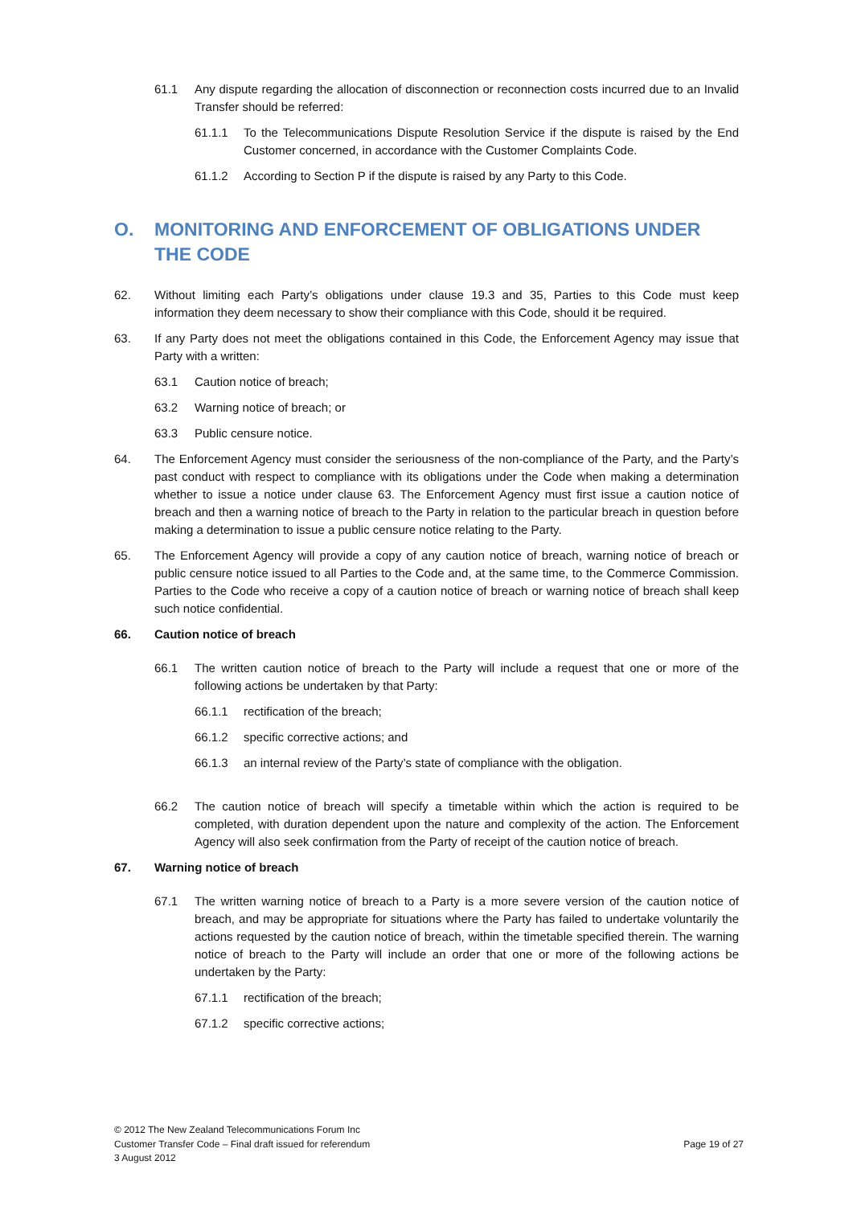61.1 Any dispute regarding the allocation of disconnection or reconnection costs incurred due to an Invalid Transfer should be referred:
61.1.1 To the Telecommunications Dispute Resolution Service if the dispute is raised by the End Customer concerned, in accordance with the Customer Complaints Code.
61.1.2 According to Section P if the dispute is raised by any Party to this Code.
O. MONITORING AND ENFORCEMENT OF OBLIGATIONS UNDER THE CODE
62. Without limiting each Party’s obligations under clause 19.3 and 35, Parties to this Code must keep information they deem necessary to show their compliance with this Code, should it be required.
63. If any Party does not meet the obligations contained in this Code, the Enforcement Agency may issue that Party with a written:
63.1 Caution notice of breach;
63.2 Warning notice of breach; or
63.3 Public censure notice.
64. The Enforcement Agency must consider the seriousness of the non-compliance of the Party, and the Party’s past conduct with respect to compliance with its obligations under the Code when making a determination whether to issue a notice under clause 63. The Enforcement Agency must first issue a caution notice of breach and then a warning notice of breach to the Party in relation to the particular breach in question before making a determination to issue a public censure notice relating to the Party.
65. The Enforcement Agency will provide a copy of any caution notice of breach, warning notice of breach or public censure notice issued to all Parties to the Code and, at the same time, to the Commerce Commission. Parties to the Code who receive a copy of a caution notice of breach or warning notice of breach shall keep such notice confidential.
66. Caution notice of breach
66.1 The written caution notice of breach to the Party will include a request that one or more of the following actions be undertaken by that Party:
66.1.1 rectification of the breach;
66.1.2 specific corrective actions; and
66.1.3 an internal review of the Party’s state of compliance with the obligation.
66.2 The caution notice of breach will specify a timetable within which the action is required to be completed, with duration dependent upon the nature and complexity of the action. The Enforcement Agency will also seek confirmation from the Party of receipt of the caution notice of breach.
67. Warning notice of breach
67.1 The written warning notice of breach to a Party is a more severe version of the caution notice of breach, and may be appropriate for situations where the Party has failed to undertake voluntarily the actions requested by the caution notice of breach, within the timetable specified therein. The warning notice of breach to the Party will include an order that one or more of the following actions be undertaken by the Party:
67.1.1 rectification of the breach;
67.1.2 specific corrective actions;
© 2012 The New Zealand Telecommunications Forum Inc
Customer Transfer Code – Final draft issued for referendum
3 August 2012
Page 19 of 27